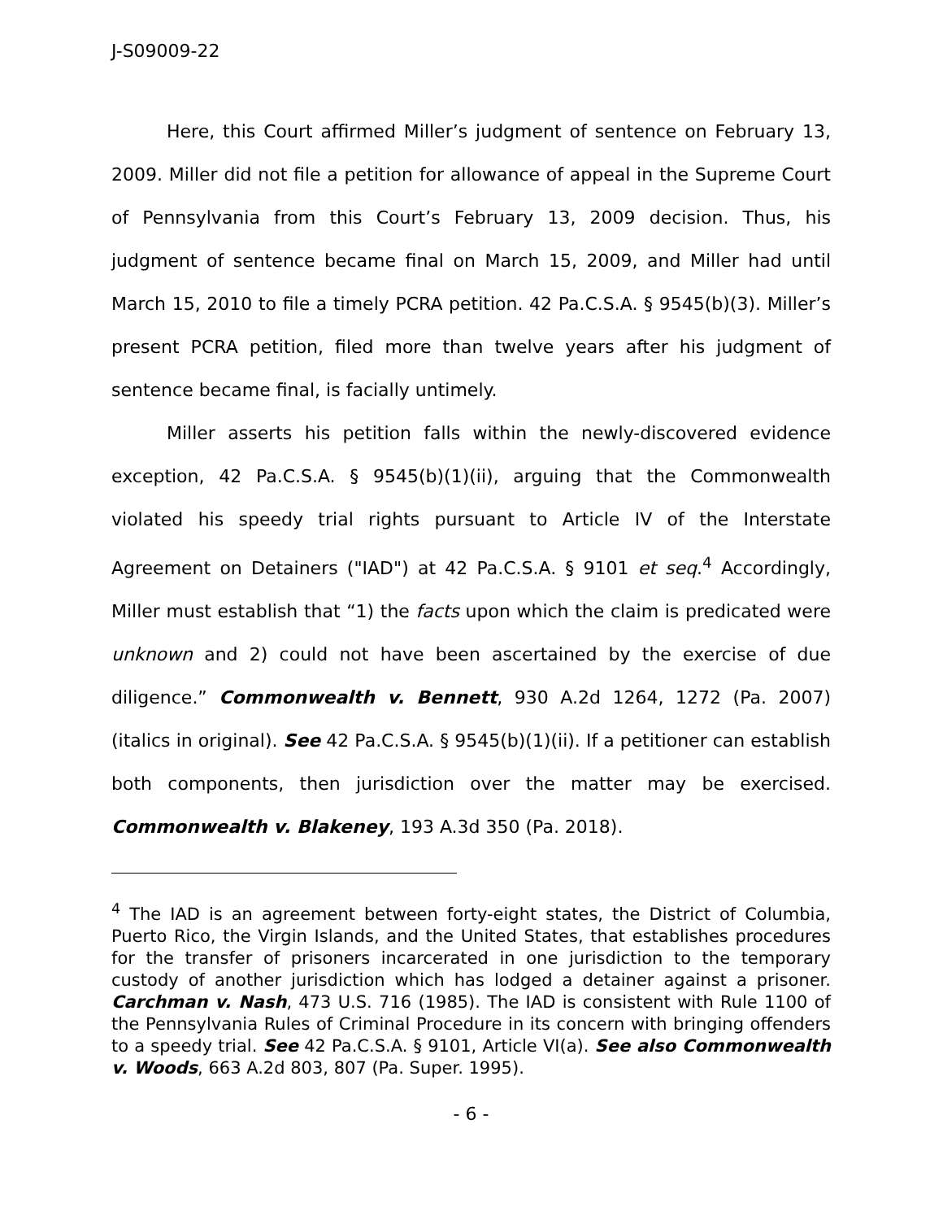J-S09009-22
Here, this Court affirmed Miller’s judgment of sentence on February 13, 2009. Miller did not file a petition for allowance of appeal in the Supreme Court of Pennsylvania from this Court’s February 13, 2009 decision. Thus, his judgment of sentence became final on March 15, 2009, and Miller had until March 15, 2010 to file a timely PCRA petition. 42 Pa.C.S.A. § 9545(b)(3). Miller’s present PCRA petition, filed more than twelve years after his judgment of sentence became final, is facially untimely.
Miller asserts his petition falls within the newly-discovered evidence exception, 42 Pa.C.S.A. § 9545(b)(1)(ii), arguing that the Commonwealth violated his speedy trial rights pursuant to Article IV of the Interstate Agreement on Detainers ("IAD") at 42 Pa.C.S.A. § 9101 et seq.<sup>4</sup> Accordingly, Miller must establish that “1) the facts upon which the claim is predicated were unknown and 2) could not have been ascertained by the exercise of due diligence.” Commonwealth v. Bennett, 930 A.2d 1264, 1272 (Pa. 2007) (italics in original). See 42 Pa.C.S.A. § 9545(b)(1)(ii). If a petitioner can establish both components, then jurisdiction over the matter may be exercised. Commonwealth v. Blakeney, 193 A.3d 350 (Pa. 2018).
<sup>4</sup> The IAD is an agreement between forty-eight states, the District of Columbia, Puerto Rico, the Virgin Islands, and the United States, that establishes procedures for the transfer of prisoners incarcerated in one jurisdiction to the temporary custody of another jurisdiction which has lodged a detainer against a prisoner. Carchman v. Nash, 473 U.S. 716 (1985). The IAD is consistent with Rule 1100 of the Pennsylvania Rules of Criminal Procedure in its concern with bringing offenders to a speedy trial. See 42 Pa.C.S.A. § 9101, Article VI(a). See also Commonwealth v. Woods, 663 A.2d 803, 807 (Pa. Super. 1995).
- 6 -